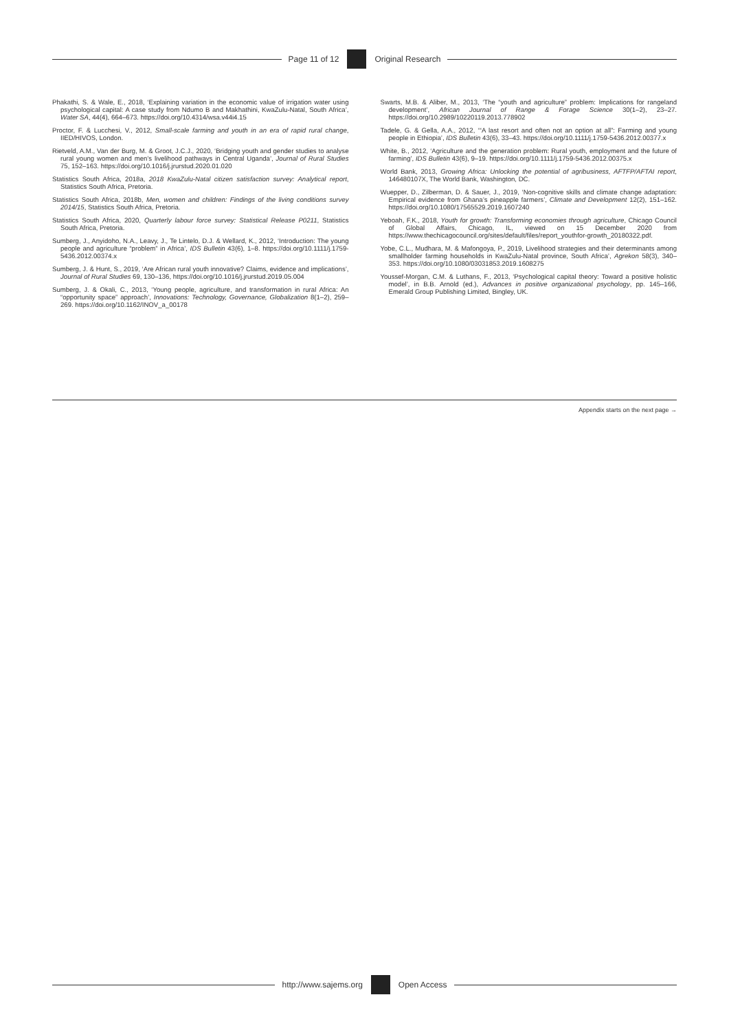Page 11 of 12 Original Research
Phakathi, S. & Wale, E., 2018, ‘Explaining variation in the economic value of irrigation water using psychological capital: A case study from Ndumo B and Makhathini, KwaZulu-Natal, South Africa’, Water SA, 44(4), 664–673. https://doi.org/10.4314/wsa.v44i4.15
Proctor, F. & Lucchesi, V., 2012, Small-scale farming and youth in an era of rapid rural change, IIED/HIVOS, London.
Rietveld, A.M., Van der Burg, M. & Groot, J.C.J., 2020, ‘Bridging youth and gender studies to analyse rural young women and men’s livelihood pathways in Central Uganda’, Journal of Rural Studies 75, 152–163. https://doi.org/10.1016/j.jrurstud.2020.01.020
Statistics South Africa, 2018a, 2018 KwaZulu-Natal citizen satisfaction survey: Analytical report, Statistics South Africa, Pretoria.
Statistics South Africa, 2018b, Men, women and children: Findings of the living conditions survey 2014/15, Statistics South Africa, Pretoria.
Statistics South Africa, 2020, Quarterly labour force survey: Statistical Release P0211, Statistics South Africa, Pretoria.
Sumberg, J., Anyidoho, N.A., Leavy, J., Te Lintelo, D.J. & Wellard, K., 2012, ‘Introduction: The young people and agriculture “problem” in Africa’, IDS Bulletin 43(6), 1–8. https://doi.org/10.1111/j.1759-5436.2012.00374.x
Sumberg, J. & Hunt, S., 2019, ‘Are African rural youth innovative? Claims, evidence and implications’, Journal of Rural Studies 69, 130–136, https://doi.org/10.1016/j.jrurstud.2019.05.004
Sumberg, J. & Okali, C., 2013, ‘Young people, agriculture, and transformation in rural Africa: An “opportunity space” approach’, Innovations: Technology, Governance, Globalization 8(1–2), 259–269. https://doi.org/10.1162/INOV_a_00178
Swarts, M.B. & Aliber, M., 2013, ‘The “youth and agriculture” problem: Implications for rangeland development’, African Journal of Range & Forage Science 30(1–2), 23–27. https://doi.org/10.2989/10220119.2013.778902
Tadele, G. & Gella, A.A., 2012, ‘“A last resort and often not an option at all”: Farming and young people in Ethiopia’, IDS Bulletin 43(6), 33–43. https://doi.org/10.1111/j.1759-5436.2012.00377.x
White, B., 2012, ‘Agriculture and the generation problem: Rural youth, employment and the future of farming’, IDS Bulletin 43(6), 9–19. https://doi.org/10.1111/j.1759-5436.2012.00375.x
World Bank, 2013, Growing Africa: Unlocking the potential of agribusiness, AFTFP/AFTAI report, 146480107X, The World Bank, Washington, DC.
Wuepper, D., Zilberman, D. & Sauer, J., 2019, ‘Non-cognitive skills and climate change adaptation: Empirical evidence from Ghana’s pineapple farmers’, Climate and Development 12(2), 151–162. https://doi.org/10.1080/17565529.2019.1607240
Yeboah, F.K., 2018, Youth for growth: Transforming economies through agriculture, Chicago Council of Global Affairs, Chicago, IL, viewed on 15 December 2020 from https://www.thechicagocouncil.org/sites/default/files/report_youthfor-growth_20180322.pdf.
Yobe, C.L., Mudhara, M. & Mafongoya, P., 2019, Livelihood strategies and their determinants among smallholder farming households in KwaZulu-Natal province, South Africa’, Agrekon 58(3), 340–353. https://doi.org/10.1080/03031853.2019.1608275
Youssef-Morgan, C.M. & Luthans, F., 2013, ‘Psychological capital theory: Toward a positive holistic model’, in B.B. Arnold (ed.), Advances in positive organizational psychology, pp. 145–166, Emerald Group Publishing Limited, Bingley, UK.
Appendix starts on the next page →
http://www.sajems.org Open Access